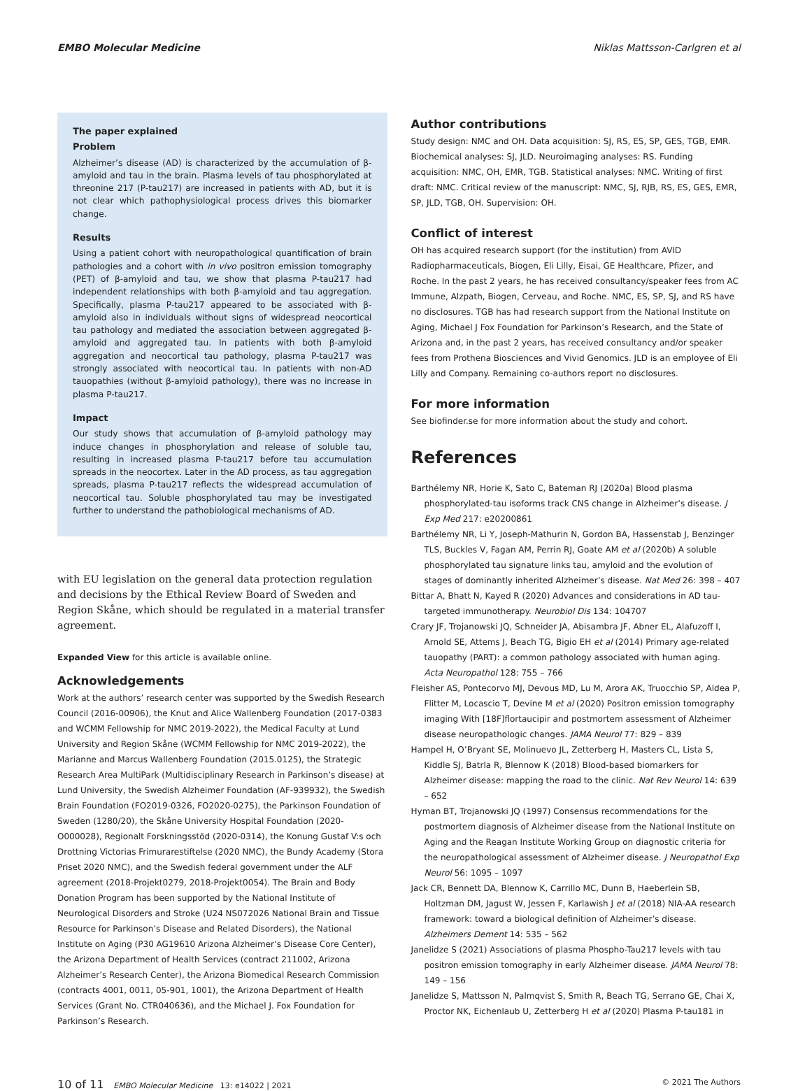EMBO Molecular Medicine Niklas Mattsson-Carlgren et al
The paper explained
Problem
Alzheimer’s disease (AD) is characterized by the accumulation of β-amyloid and tau in the brain. Plasma levels of tau phosphorylated at threonine 217 (P-tau217) are increased in patients with AD, but it is not clear which pathophysiological process drives this biomarker change.
Results
Using a patient cohort with neuropathological quantification of brain pathologies and a cohort with in vivo positron emission tomography (PET) of β-amyloid and tau, we show that plasma P-tau217 had independent relationships with both β-amyloid and tau aggregation. Specifically, plasma P-tau217 appeared to be associated with β-amyloid also in individuals without signs of widespread neocortical tau pathology and mediated the association between aggregated β-amyloid and aggregated tau. In patients with both β-amyloid aggregation and neocortical tau pathology, plasma P-tau217 was strongly associated with neocortical tau. In patients with non-AD tauopathies (without β-amyloid pathology), there was no increase in plasma P-tau217.
Impact
Our study shows that accumulation of β-amyloid pathology may induce changes in phosphorylation and release of soluble tau, resulting in increased plasma P-tau217 before tau accumulation spreads in the neocortex. Later in the AD process, as tau aggregation spreads, plasma P-tau217 reflects the widespread accumulation of neocortical tau. Soluble phosphorylated tau may be investigated further to understand the pathobiological mechanisms of AD.
with EU legislation on the general data protection regulation and decisions by the Ethical Review Board of Sweden and Region Skåne, which should be regulated in a material transfer agreement.
Expanded View for this article is available online.
Acknowledgements
Work at the authors’ research center was supported by the Swedish Research Council (2016-00906), the Knut and Alice Wallenberg Foundation (2017-0383 and WCMM Fellowship for NMC 2019-2022), the Medical Faculty at Lund University and Region Skåne (WCMM Fellowship for NMC 2019-2022), the Marianne and Marcus Wallenberg Foundation (2015.0125), the Strategic Research Area MultiPark (Multidisciplinary Research in Parkinson’s disease) at Lund University, the Swedish Alzheimer Foundation (AF-939932), the Swedish Brain Foundation (FO2019-0326, FO2020-0275), the Parkinson Foundation of Sweden (1280/20), the Skåne University Hospital Foundation (2020-O000028), Regionalt Forskningsstöd (2020-0314), the Konung Gustaf V:s och Drottning Victorias Frimurarestiftelse (2020 NMC), the Bundy Academy (Stora Priset 2020 NMC), and the Swedish federal government under the ALF agreement (2018-Projekt0279, 2018-Projekt0054). The Brain and Body Donation Program has been supported by the National Institute of Neurological Disorders and Stroke (U24 NS072026 National Brain and Tissue Resource for Parkinson’s Disease and Related Disorders), the National Institute on Aging (P30 AG19610 Arizona Alzheimer’s Disease Core Center), the Arizona Department of Health Services (contract 211002, Arizona Alzheimer’s Research Center), the Arizona Biomedical Research Commission (contracts 4001, 0011, 05-901, 1001), the Arizona Department of Health Services (Grant No. CTR040636), and the Michael J. Fox Foundation for Parkinson’s Research.
Author contributions
Study design: NMC and OH. Data acquisition: SJ, RS, ES, SP, GES, TGB, EMR. Biochemical analyses: SJ, JLD. Neuroimaging analyses: RS. Funding acquisition: NMC, OH, EMR, TGB. Statistical analyses: NMC. Writing of first draft: NMC. Critical review of the manuscript: NMC, SJ, RJB, RS, ES, GES, EMR, SP, JLD, TGB, OH. Supervision: OH.
Conflict of interest
OH has acquired research support (for the institution) from AVID Radiopharmaceuticals, Biogen, Eli Lilly, Eisai, GE Healthcare, Pfizer, and Roche. In the past 2 years, he has received consultancy/speaker fees from AC Immune, Alzpath, Biogen, Cerveau, and Roche. NMC, ES, SP, SJ, and RS have no disclosures. TGB has had research support from the National Institute on Aging, Michael J Fox Foundation for Parkinson’s Research, and the State of Arizona and, in the past 2 years, has received consultancy and/or speaker fees from Prothena Biosciences and Vivid Genomics. JLD is an employee of Eli Lilly and Company. Remaining co-authors report no disclosures.
For more information
See biofinder.se for more information about the study and cohort.
References
Barthélemy NR, Horie K, Sato C, Bateman RJ (2020a) Blood plasma phosphorylated-tau isoforms track CNS change in Alzheimer’s disease. J Exp Med 217: e20200861
Barthélemy NR, Li Y, Joseph-Mathurin N, Gordon BA, Hassenstab J, Benzinger TLS, Buckles V, Fagan AM, Perrin RJ, Goate AM et al (2020b) A soluble phosphorylated tau signature links tau, amyloid and the evolution of stages of dominantly inherited Alzheimer’s disease. Nat Med 26: 398 – 407
Bittar A, Bhatt N, Kayed R (2020) Advances and considerations in AD tau-targeted immunotherapy. Neurobiol Dis 134: 104707
Crary JF, Trojanowski JQ, Schneider JA, Abisambra JF, Abner EL, Alafuzoff I, Arnold SE, Attems J, Beach TG, Bigio EH et al (2014) Primary age-related tauopathy (PART): a common pathology associated with human aging. Acta Neuropathol 128: 755 – 766
Fleisher AS, Pontecorvo MJ, Devous MD, Lu M, Arora AK, Truocchio SP, Aldea P, Flitter M, Locascio T, Devine M et al (2020) Positron emission tomography imaging With [18F]flortaucipir and postmortem assessment of Alzheimer disease neuropathologic changes. JAMA Neurol 77: 829 – 839
Hampel H, O’Bryant SE, Molinuevo JL, Zetterberg H, Masters CL, Lista S, Kiddle SJ, Batrla R, Blennow K (2018) Blood-based biomarkers for Alzheimer disease: mapping the road to the clinic. Nat Rev Neurol 14: 639 – 652
Hyman BT, Trojanowski JQ (1997) Consensus recommendations for the postmortem diagnosis of Alzheimer disease from the National Institute on Aging and the Reagan Institute Working Group on diagnostic criteria for the neuropathological assessment of Alzheimer disease. J Neuropathol Exp Neurol 56: 1095 – 1097
Jack CR, Bennett DA, Blennow K, Carrillo MC, Dunn B, Haeberlein SB, Holtzman DM, Jagust W, Jessen F, Karlawish J et al (2018) NIA-AA research framework: toward a biological definition of Alzheimer’s disease. Alzheimers Dement 14: 535 – 562
Janelidze S (2021) Associations of plasma Phospho-Tau217 levels with tau positron emission tomography in early Alzheimer disease. JAMA Neurol 78: 149 – 156
Janelidze S, Mattsson N, Palmqvist S, Smith R, Beach TG, Serrano GE, Chai X, Proctor NK, Eichenlaub U, Zetterberg H et al (2020) Plasma P-tau181 in
10 of 11 EMBO Molecular Medicine 13: e14022 | 2021
© 2021 The Authors